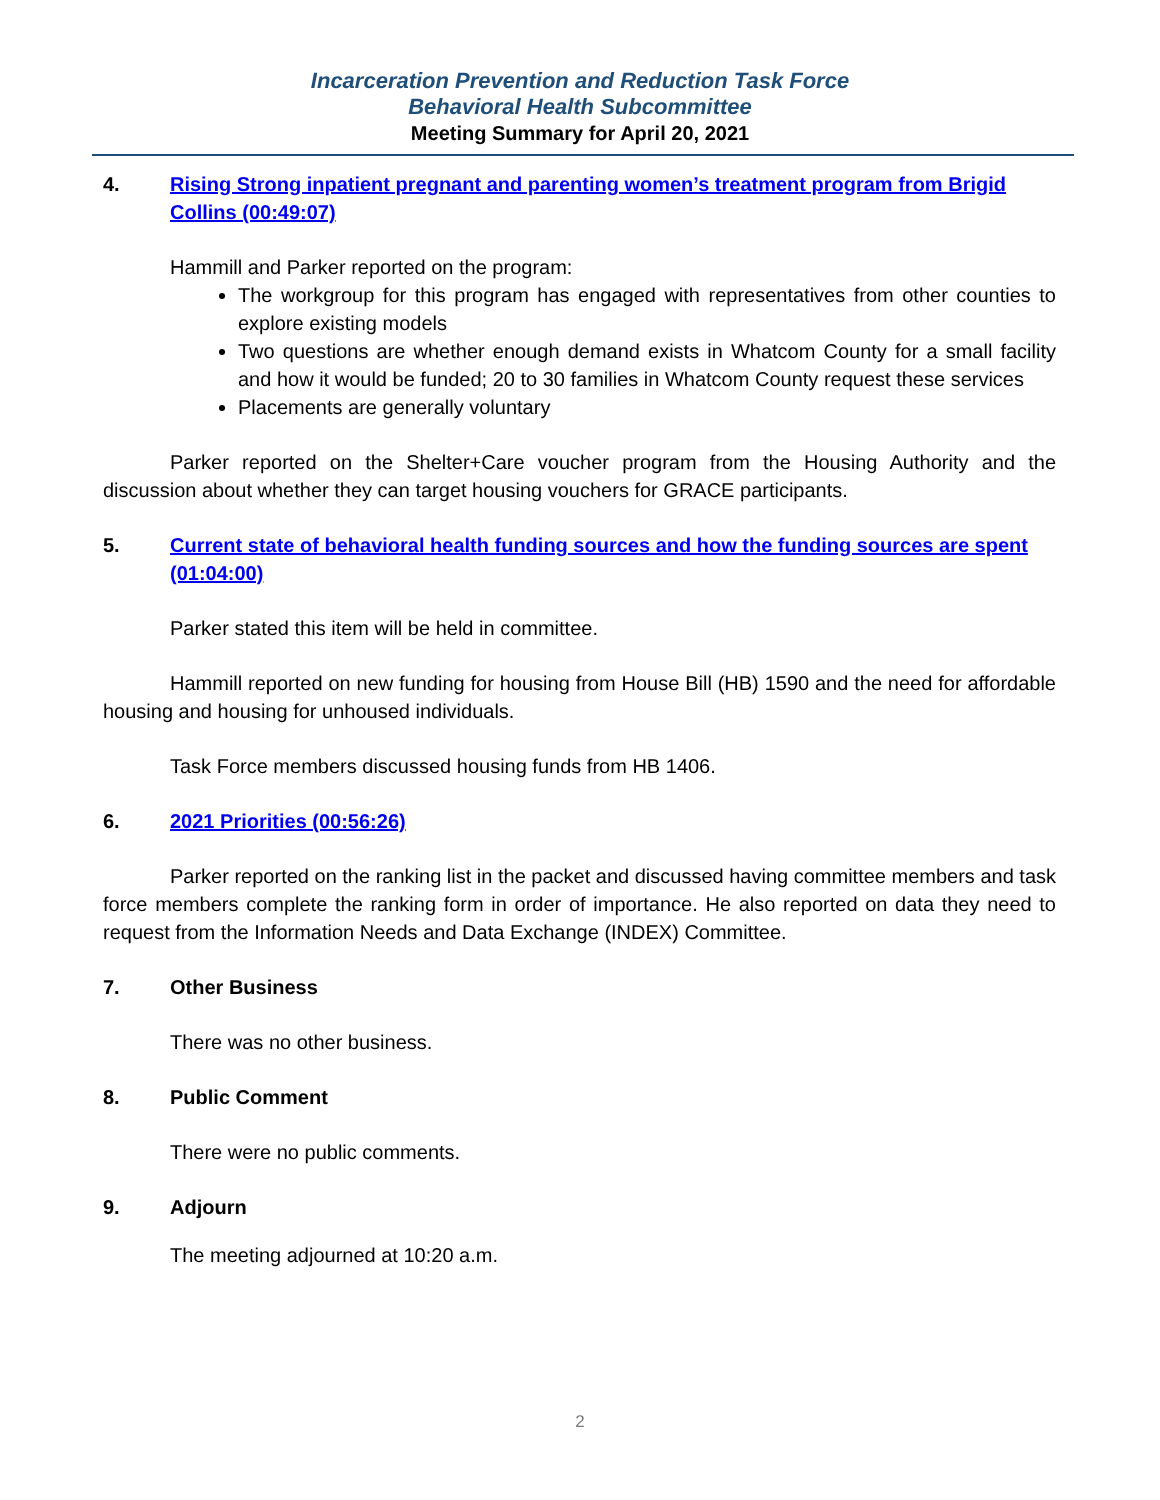Incarceration Prevention and Reduction Task Force
Behavioral Health Subcommittee
Meeting Summary for April 20, 2021
4. Rising Strong inpatient pregnant and parenting women’s treatment program from Brigid Collins (00:49:07)
Hammill and Parker reported on the program:
The workgroup for this program has engaged with representatives from other counties to explore existing models
Two questions are whether enough demand exists in Whatcom County for a small facility and how it would be funded; 20 to 30 families in Whatcom County request these services
Placements are generally voluntary
Parker reported on the Shelter+Care voucher program from the Housing Authority and the discussion about whether they can target housing vouchers for GRACE participants.
5. Current state of behavioral health funding sources and how the funding sources are spent (01:04:00)
Parker stated this item will be held in committee.
Hammill reported on new funding for housing from House Bill (HB) 1590 and the need for affordable housing and housing for unhoused individuals.
Task Force members discussed housing funds from HB 1406.
6. 2021 Priorities (00:56:26)
Parker reported on the ranking list in the packet and discussed having committee members and task force members complete the ranking form in order of importance. He also reported on data they need to request from the Information Needs and Data Exchange (INDEX) Committee.
7. Other Business
There was no other business.
8. Public Comment
There were no public comments.
9. Adjourn
The meeting adjourned at 10:20 a.m.
2